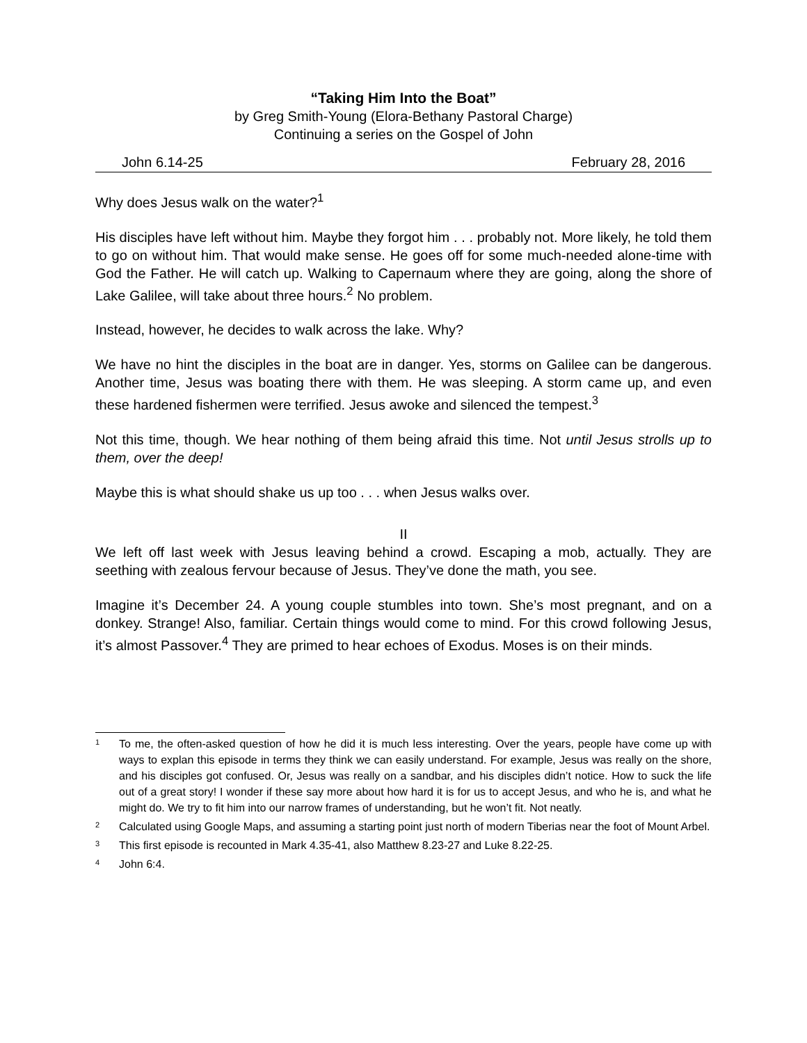“Taking Him Into the Boat”
by Greg Smith-Young (Elora-Bethany Pastoral Charge)
Continuing a series on the Gospel of John
John 6.14-25 February 28, 2016
Why does Jesus walk on the water?<sup>1</sup>
His disciples have left without him. Maybe they forgot him . . . probably not. More likely, he told them to go on without him. That would make sense. He goes off for some much-needed alone-time with God the Father. He will catch up. Walking to Capernaum where they are going, along the shore of Lake Galilee, will take about three hours.<sup>2</sup> No problem.
Instead, however, he decides to walk across the lake. Why?
We have no hint the disciples in the boat are in danger. Yes, storms on Galilee can be dangerous. Another time, Jesus was boating there with them. He was sleeping. A storm came up, and even these hardened fishermen were terrified. Jesus awoke and silenced the tempest.<sup>3</sup>
Not this time, though. We hear nothing of them being afraid this time. Not until Jesus strolls up to them, over the deep!
Maybe this is what should shake us up too . . . when Jesus walks over.
II
We left off last week with Jesus leaving behind a crowd. Escaping a mob, actually. They are seething with zealous fervour because of Jesus. They’ve done the math, you see.
Imagine it’s December 24. A young couple stumbles into town. She’s most pregnant, and on a donkey. Strange! Also, familiar. Certain things would come to mind. For this crowd following Jesus, it’s almost Passover.<sup>4</sup> They are primed to hear echoes of Exodus. Moses is on their minds.
1
To me, the often-asked question of how he did it is much less interesting. Over the years, people have come up with ways to explan this episode in terms they think we can easily understand. For example, Jesus was really on the shore, and his disciples got confused. Or, Jesus was really on a sandbar, and his disciples didn’t notice. How to suck the life out of a great story! I wonder if these say more about how hard it is for us to accept Jesus, and who he is, and what he might do. We try to fit him into our narrow frames of understanding, but he won’t fit. Not neatly.
2
Calculated using Google Maps, and assuming a starting point just north of modern Tiberias near the foot of Mount Arbel.
3
This first episode is recounted in Mark 4.35-41, also Matthew 8.23-27 and Luke 8.22-25.
4
John 6:4.